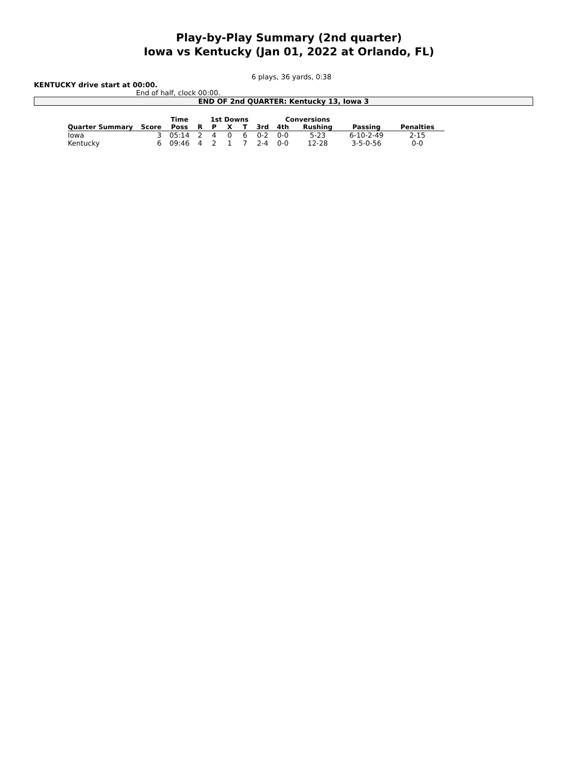Play-by-Play Summary (2nd quarter)
Iowa vs Kentucky (Jan 01, 2022 at Orlando, FL)
6 plays, 36 yards, 0:38
KENTUCKY drive start at 00:00.
End of half, clock 00:00.
END OF 2nd QUARTER: Kentucky 13, Iowa 3
| | | Time | | 1st Downs | | | | Conversions | | | | |
| --- | --- | --- | --- | --- | --- | --- | --- | --- | --- | --- | --- | --- |
| Quarter Summary | Score | Poss | R | P | X | T | 3rd | 4th | Rushing | Passing | Penalties | |
| Iowa | 3 | 05:14 | 2 | 4 | 0 | 6 | 0-2 | 0-0 | 5-23 | 6-10-2-49 | 2-15 | |
| Kentucky | 6 | 09:46 | 4 | 2 | 1 | 7 | 2-4 | 0-0 | 12-28 | 3-5-0-56 | 0-0 | |